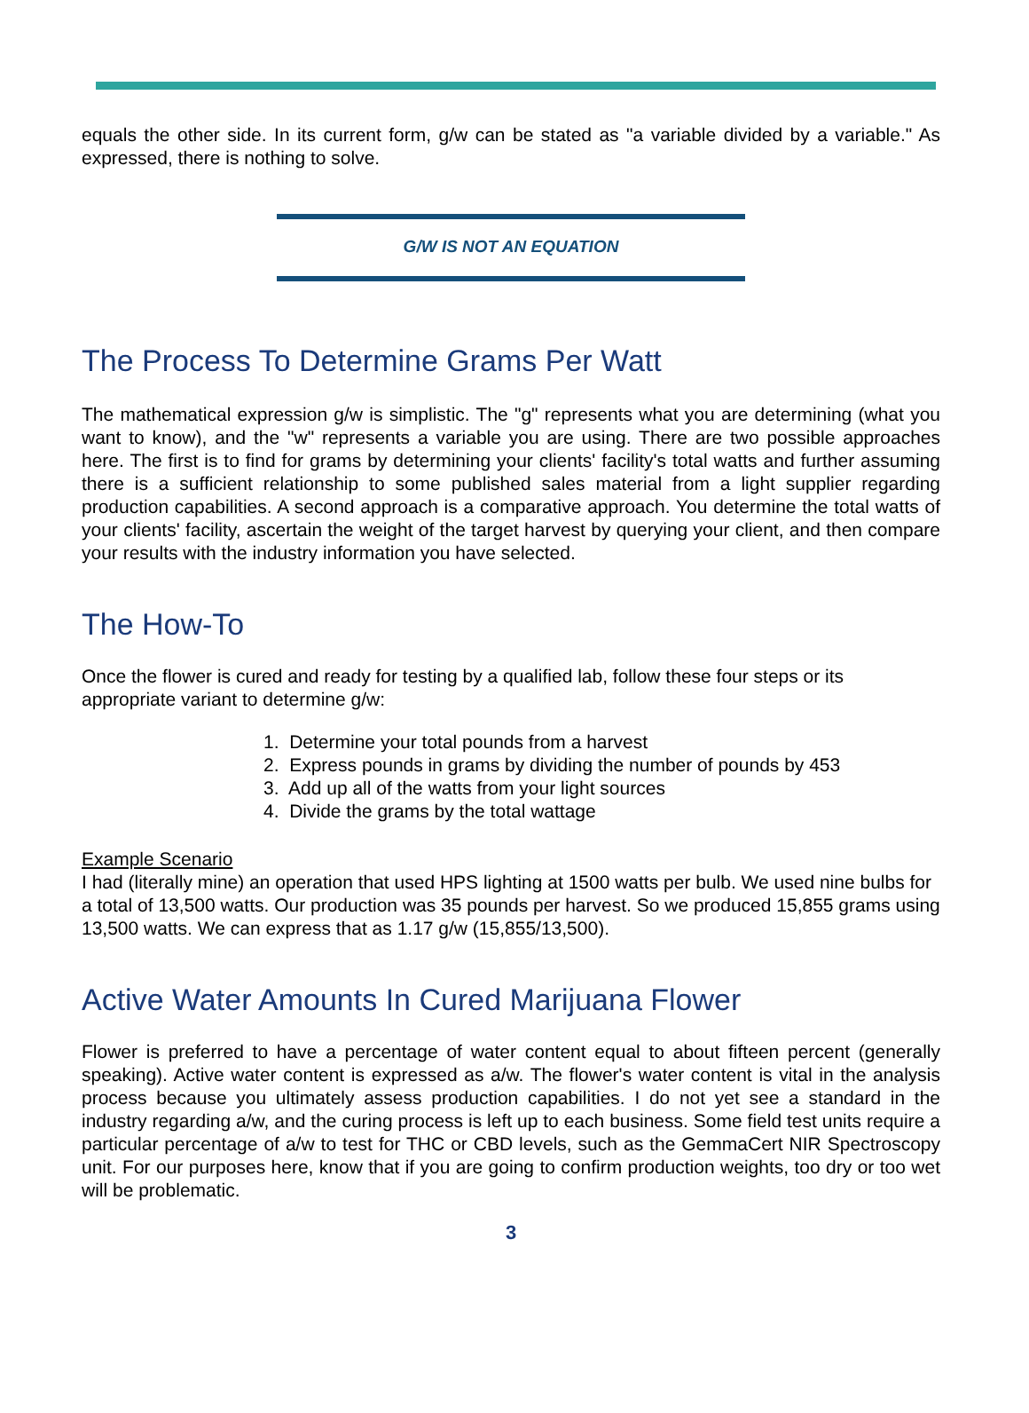equals the other side. In its current form, g/w can be stated as "a variable divided by a variable." As expressed, there is nothing to solve.
G/W IS NOT AN EQUATION
The Process To Determine Grams Per Watt
The mathematical expression g/w is simplistic. The "g" represents what you are determining (what you want to know), and the "w" represents a variable you are using. There are two possible approaches here. The first is to find for grams by determining your clients' facility's total watts and further assuming there is a sufficient relationship to some published sales material from a light supplier regarding production capabilities. A second approach is a comparative approach. You determine the total watts of your clients' facility, ascertain the weight of the target harvest by querying your client, and then compare your results with the industry information you have selected.
The How-To
Once the flower is cured and ready for testing by a qualified lab, follow these four steps or its appropriate variant to determine g/w:
1. Determine your total pounds from a harvest
2. Express pounds in grams by dividing the number of pounds by 453
3. Add up all of the watts from your light sources
4. Divide the grams by the total wattage
Example Scenario
I had (literally mine) an operation that used HPS lighting at 1500 watts per bulb. We used nine bulbs for a total of 13,500 watts. Our production was 35 pounds per harvest. So we produced 15,855 grams using 13,500 watts. We can express that as 1.17 g/w (15,855/13,500).
Active Water Amounts In Cured Marijuana Flower
Flower is preferred to have a percentage of water content equal to about fifteen percent (generally speaking). Active water content is expressed as a/w. The flower's water content is vital in the analysis process because you ultimately assess production capabilities. I do not yet see a standard in the industry regarding a/w, and the curing process is left up to each business. Some field test units require a particular percentage of a/w to test for THC or CBD levels, such as the GemmaCert NIR Spectroscopy unit. For our purposes here, know that if you are going to confirm production weights, too dry or too wet will be problematic.
3